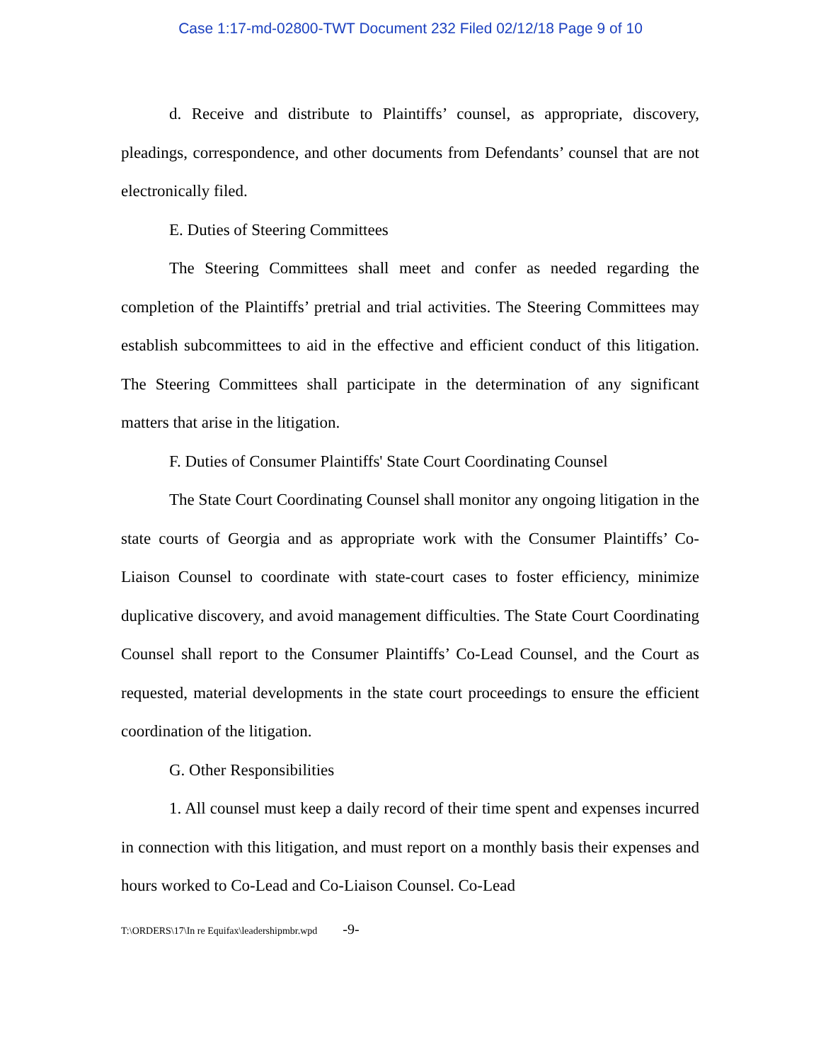Case 1:17-md-02800-TWT Document 232 Filed 02/12/18 Page 9 of 10
d. Receive and distribute to Plaintiffs’ counsel, as appropriate, discovery, pleadings, correspondence, and other documents from Defendants’ counsel that are not electronically filed.
E. Duties of Steering Committees
The Steering Committees shall meet and confer as needed regarding the completion of the Plaintiffs’ pretrial and trial activities. The Steering Committees may establish subcommittees to aid in the effective and efficient conduct of this litigation. The Steering Committees shall participate in the determination of any significant matters that arise in the litigation.
F. Duties of Consumer Plaintiffs' State Court Coordinating Counsel
The State Court Coordinating Counsel shall monitor any ongoing litigation in the state courts of Georgia and as appropriate work with the Consumer Plaintiffs’ Co-Liaison Counsel to coordinate with state-court cases to foster efficiency, minimize duplicative discovery, and avoid management difficulties. The State Court Coordinating Counsel shall report to the Consumer Plaintiffs’ Co-Lead Counsel, and the Court as requested, material developments in the state court proceedings to ensure the efficient coordination of the litigation.
G. Other Responsibilities
1. All counsel must keep a daily record of their time spent and expenses incurred in connection with this litigation, and must report on a monthly basis their expenses and hours worked to Co-Lead and Co-Liaison Counsel. Co-Lead
T:\ORDERS\17\In re Equifax\leadershipmbr.wpd -9-